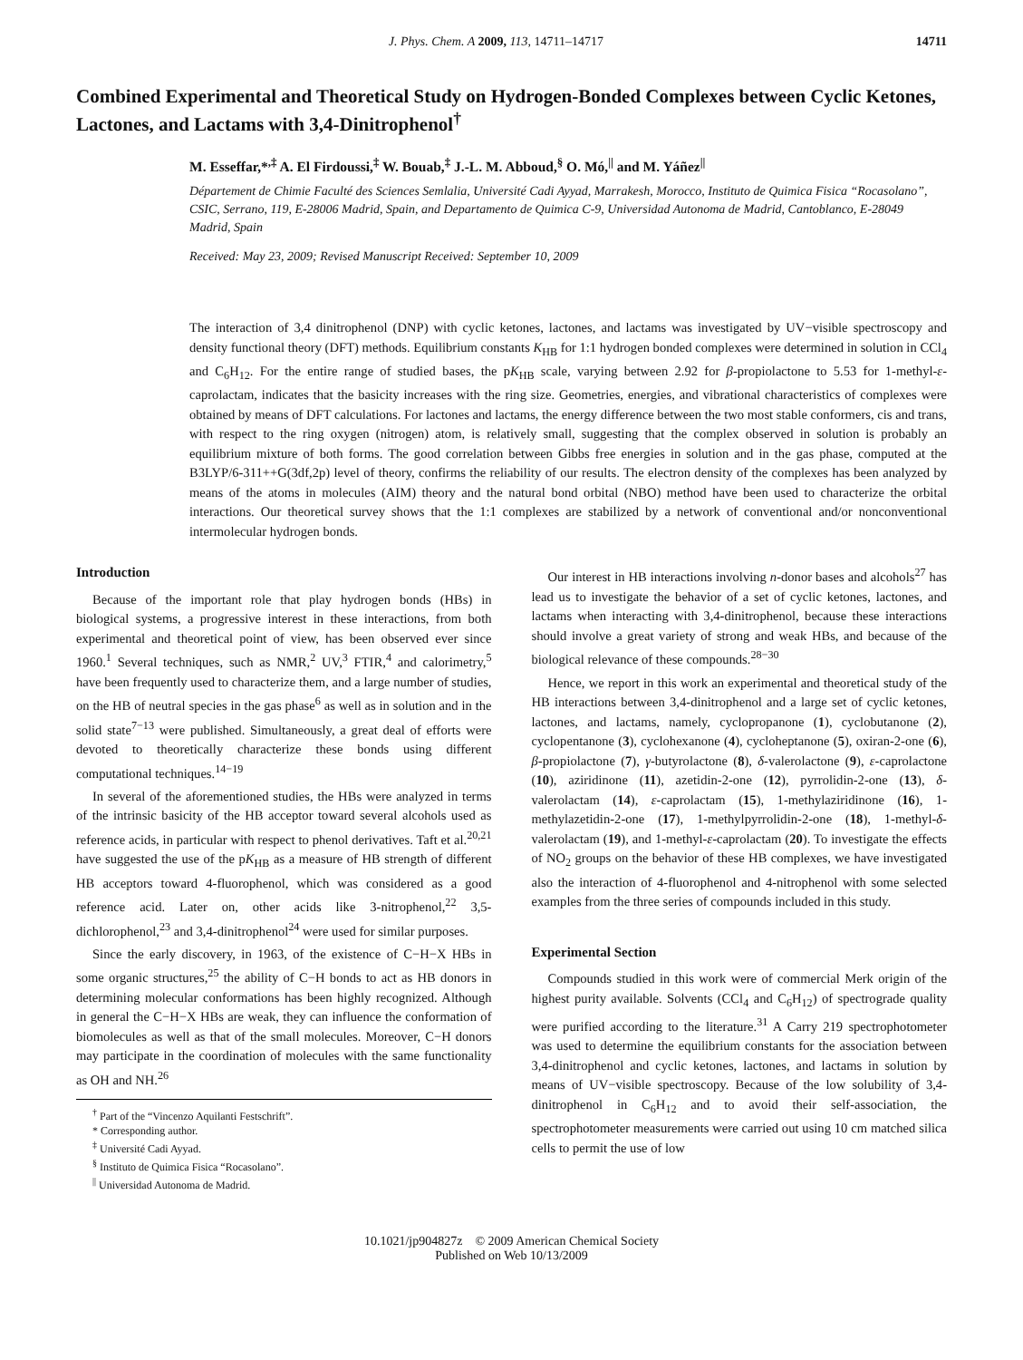J. Phys. Chem. A 2009, 113, 14711–14717 14711
Combined Experimental and Theoretical Study on Hydrogen-Bonded Complexes between Cyclic Ketones, Lactones, and Lactams with 3,4-Dinitrophenol<sup>†</sup>
M. Esseffar,*<sup>,‡</sup> A. El Firdoussi,<sup>‡</sup> W. Bouab,<sup>‡</sup> J.-L. M. Abboud,<sup>§</sup> O. Mó,<sup>||</sup> and M. Yáñez<sup>||</sup>
Département de Chimie Faculté des Sciences Semlalia, Université Cadi Ayyad, Marrakesh, Morocco, Instituto de Quimica Fisica “Rocasolano”, CSIC, Serrano, 119, E-28006 Madrid, Spain, and Departamento de Quimica C-9, Universidad Autonoma de Madrid, Cantoblanco, E-28049 Madrid, Spain
Received: May 23, 2009; Revised Manuscript Received: September 10, 2009
The interaction of 3,4 dinitrophenol (DNP) with cyclic ketones, lactones, and lactams was investigated by UV−visible spectroscopy and density functional theory (DFT) methods. Equilibrium constants K<sub>HB</sub> for 1:1 hydrogen bonded complexes were determined in solution in CCl<sub>4</sub> and C<sub>6</sub>H<sub>12</sub>. For the entire range of studied bases, the pK<sub>HB</sub> scale, varying between 2.92 for β-propiolactone to 5.53 for 1-methyl-ε-caprolactam, indicates that the basicity increases with the ring size. Geometries, energies, and vibrational characteristics of complexes were obtained by means of DFT calculations. For lactones and lactams, the energy difference between the two most stable conformers, cis and trans, with respect to the ring oxygen (nitrogen) atom, is relatively small, suggesting that the complex observed in solution is probably an equilibrium mixture of both forms. The good correlation between Gibbs free energies in solution and in the gas phase, computed at the B3LYP/6-311++G(3df,2p) level of theory, confirms the reliability of our results. The electron density of the complexes has been analyzed by means of the atoms in molecules (AIM) theory and the natural bond orbital (NBO) method have been used to characterize the orbital interactions. Our theoretical survey shows that the 1:1 complexes are stabilized by a network of conventional and/or nonconventional intermolecular hydrogen bonds.
Introduction
Because of the important role that play hydrogen bonds (HBs) in biological systems, a progressive interest in these interactions, from both experimental and theoretical point of view, has been observed ever since 1960.<sup>1</sup> Several techniques, such as NMR,<sup>2</sup> UV,<sup>3</sup> FTIR,<sup>4</sup> and calorimetry,<sup>5</sup> have been frequently used to characterize them, and a large number of studies, on the HB of neutral species in the gas phase<sup>6</sup> as well as in solution and in the solid state<sup>7−13</sup> were published. Simultaneously, a great deal of efforts were devoted to theoretically characterize these bonds using different computational techniques.<sup>14−19</sup>
In several of the aforementioned studies, the HBs were analyzed in terms of the intrinsic basicity of the HB acceptor toward several alcohols used as reference acids, in particular with respect to phenol derivatives. Taft et al.<sup>20,21</sup> have suggested the use of the pK<sub>HB</sub> as a measure of HB strength of different HB acceptors toward 4-fluorophenol, which was considered as a good reference acid. Later on, other acids like 3-nitrophenol,<sup>22</sup> 3,5-dichlorophenol,<sup>23</sup> and 3,4-dinitrophenol<sup>24</sup> were used for similar purposes.
Since the early discovery, in 1963, of the existence of C−H−X HBs in some organic structures,<sup>25</sup> the ability of C−H bonds to act as HB donors in determining molecular conformations has been highly recognized. Although in general the C−H−X HBs are weak, they can influence the conformation of biomolecules as well as that of the small molecules. Moreover, C−H donors may participate in the coordination of molecules with the same functionality as OH and NH.<sup>26</sup>
<sup>†</sup> Part of the “Vincenzo Aquilanti Festschrift”.
* Corresponding author.
<sup>‡</sup> Université Cadi Ayyad.
<sup>§</sup> Instituto de Quimica Fisica “Rocasolano”.
<sup>||</sup> Universidad Autonoma de Madrid.
Our interest in HB interactions involving n-donor bases and alcohols<sup>27</sup> has lead us to investigate the behavior of a set of cyclic ketones, lactones, and lactams when interacting with 3,4-dinitrophenol, because these interactions should involve a great variety of strong and weak HBs, and because of the biological relevance of these compounds.<sup>28−30</sup>
Hence, we report in this work an experimental and theoretical study of the HB interactions between 3,4-dinitrophenol and a large set of cyclic ketones, lactones, and lactams, namely, cyclopropanone (1), cyclobutanone (2), cyclopentanone (3), cyclohexanone (4), cycloheptanone (5), oxiran-2-one (6), β-propiolactone (7), γ-butyrolactone (8), δ-valerolactone (9), ε-caprolactone (10), aziridinone (11), azetidin-2-one (12), pyrrolidin-2-one (13), δ-valerolactam (14), ε-caprolactam (15), 1-methylaziridinone (16), 1-methylazetidin-2-one (17), 1-methylpyrrolidin-2-one (18), 1-methyl-δ-valerolactam (19), and 1-methyl-ε-caprolactam (20). To investigate the effects of NO<sub>2</sub> groups on the behavior of these HB complexes, we have investigated also the interaction of 4-fluorophenol and 4-nitrophenol with some selected examples from the three series of compounds included in this study.
Experimental Section
Compounds studied in this work were of commercial Merk origin of the highest purity available. Solvents (CCl<sub>4</sub> and C<sub>6</sub>H<sub>12</sub>) of spectrograde quality were purified according to the literature.<sup>31</sup> A Carry 219 spectrophotometer was used to determine the equilibrium constants for the association between 3,4-dinitrophenol and cyclic ketones, lactones, and lactams in solution by means of UV−visible spectroscopy. Because of the low solubility of 3,4-dinitrophenol in C<sub>6</sub>H<sub>12</sub> and to avoid their self-association, the spectrophotometer measurements were carried out using 10 cm matched silica cells to permit the use of low
10.1021/jp904827z © 2009 American Chemical Society
Published on Web 10/13/2009